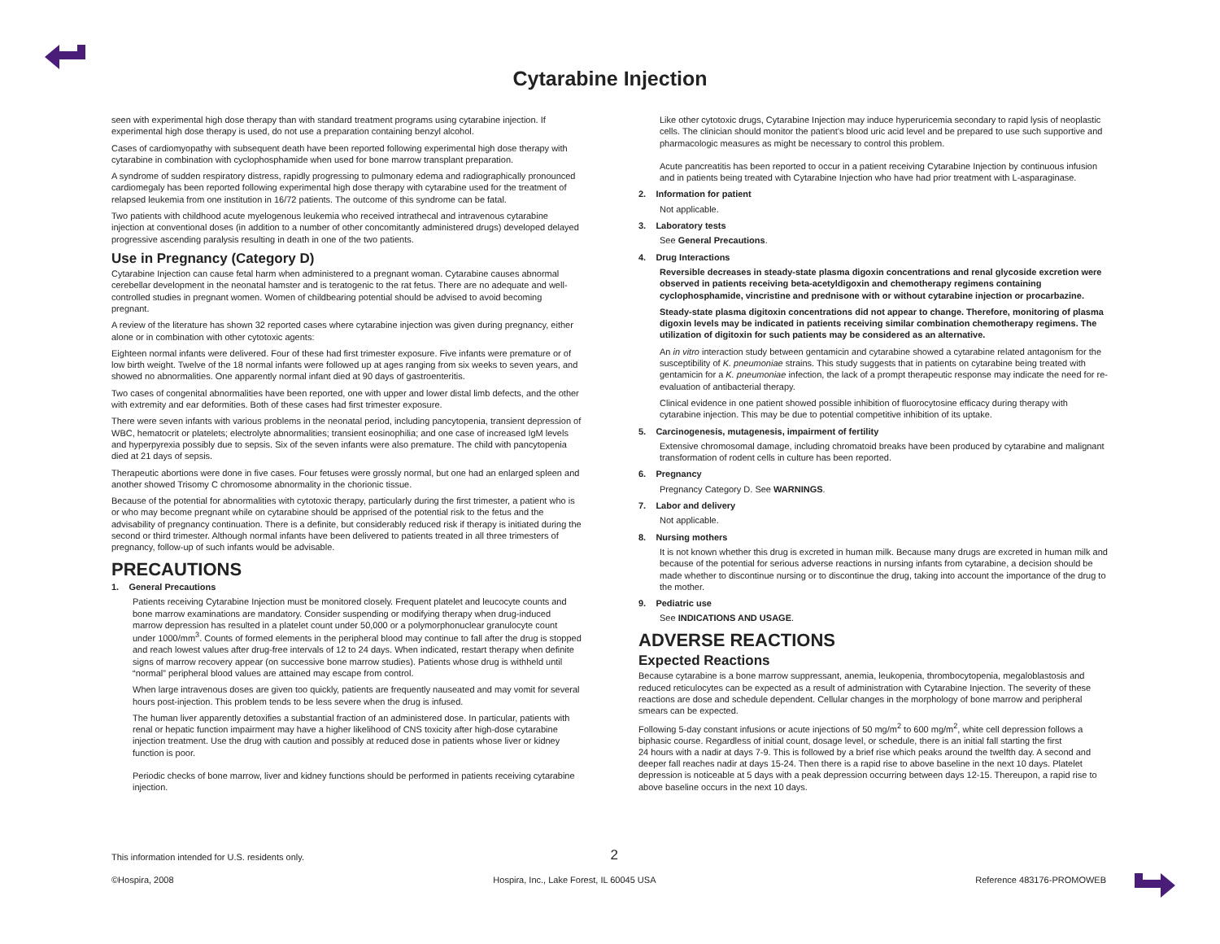Cytarabine Injection
seen with experimental high dose therapy than with standard treatment programs using cytarabine injection. If experimental high dose therapy is used, do not use a preparation containing benzyl alcohol.
Cases of cardiomyopathy with subsequent death have been reported following experimental high dose therapy with cytarabine in combination with cyclophosphamide when used for bone marrow transplant preparation.
A syndrome of sudden respiratory distress, rapidly progressing to pulmonary edema and radiographically pronounced cardiomegaly has been reported following experimental high dose therapy with cytarabine used for the treatment of relapsed leukemia from one institution in 16/72 patients. The outcome of this syndrome can be fatal.
Two patients with childhood acute myelogenous leukemia who received intrathecal and intravenous cytarabine injection at conventional doses (in addition to a number of other concomitantly administered drugs) developed delayed progressive ascending paralysis resulting in death in one of the two patients.
Use in Pregnancy (Category D)
Cytarabine Injection can cause fetal harm when administered to a pregnant woman. Cytarabine causes abnormal cerebellar development in the neonatal hamster and is teratogenic to the rat fetus. There are no adequate and well-controlled studies in pregnant women. Women of childbearing potential should be advised to avoid becoming pregnant.
A review of the literature has shown 32 reported cases where cytarabine injection was given during pregnancy, either alone or in combination with other cytotoxic agents:
Eighteen normal infants were delivered. Four of these had first trimester exposure. Five infants were premature or of low birth weight. Twelve of the 18 normal infants were followed up at ages ranging from six weeks to seven years, and showed no abnormalities. One apparently normal infant died at 90 days of gastroenteritis.
Two cases of congenital abnormalities have been reported, one with upper and lower distal limb defects, and the other with extremity and ear deformities. Both of these cases had first trimester exposure.
There were seven infants with various problems in the neonatal period, including pancytopenia, transient depression of WBC, hematocrit or platelets; electrolyte abnormalities; transient eosinophilia; and one case of increased IgM levels and hyperpyrexia possibly due to sepsis. Six of the seven infants were also premature. The child with pancytopenia died at 21 days of sepsis.
Therapeutic abortions were done in five cases. Four fetuses were grossly normal, but one had an enlarged spleen and another showed Trisomy C chromosome abnormality in the chorionic tissue.
Because of the potential for abnormalities with cytotoxic therapy, particularly during the first trimester, a patient who is or who may become pregnant while on cytarabine should be apprised of the potential risk to the fetus and the advisability of pregnancy continuation. There is a definite, but considerably reduced risk if therapy is initiated during the second or third trimester. Although normal infants have been delivered to patients treated in all three trimesters of pregnancy, follow-up of such infants would be advisable.
PRECAUTIONS
1. General Precautions
Patients receiving Cytarabine Injection must be monitored closely. Frequent platelet and leucocyte counts and bone marrow examinations are mandatory. Consider suspending or modifying therapy when drug-induced marrow depression has resulted in a platelet count under 50,000 or a polymorphonuclear granulocyte count under 1000/mm<sup>3</sup>. Counts of formed elements in the peripheral blood may continue to fall after the drug is stopped and reach lowest values after drug-free intervals of 12 to 24 days. When indicated, restart therapy when definite signs of marrow recovery appear (on successive bone marrow studies). Patients whose drug is withheld until “normal” peripheral blood values are attained may escape from control.
When large intravenous doses are given too quickly, patients are frequently nauseated and may vomit for several hours post-injection. This problem tends to be less severe when the drug is infused.
The human liver apparently detoxifies a substantial fraction of an administered dose. In particular, patients with renal or hepatic function impairment may have a higher likelihood of CNS toxicity after high-dose cytarabine injection treatment. Use the drug with caution and possibly at reduced dose in patients whose liver or kidney function is poor.
Periodic checks of bone marrow, liver and kidney functions should be performed in patients receiving cytarabine injection.
Like other cytotoxic drugs, Cytarabine Injection may induce hyperuricemia secondary to rapid lysis of neoplastic cells. The clinician should monitor the patient’s blood uric acid level and be prepared to use such supportive and pharmacologic measures as might be necessary to control this problem.
Acute pancreatitis has been reported to occur in a patient receiving Cytarabine Injection by continuous infusion and in patients being treated with Cytarabine Injection who have had prior treatment with L-asparaginase.
2. Information for patient
Not applicable.
3. Laboratory tests
See General Precautions.
4. Drug Interactions
Reversible decreases in steady-state plasma digoxin concentrations and renal glycoside excretion were observed in patients receiving beta-acetyldigoxin and chemotherapy regimens containing cyclophosphamide, vincristine and prednisone with or without cytarabine injection or procarbazine.
Steady-state plasma digitoxin concentrations did not appear to change. Therefore, monitoring of plasma digoxin levels may be indicated in patients receiving similar combination chemotherapy regimens. The utilization of digitoxin for such patients may be considered as an alternative.
An in vitro interaction study between gentamicin and cytarabine showed a cytarabine related antagonism for the susceptibility of K. pneumoniae strains. This study suggests that in patients on cytarabine being treated with gentamicin for a K. pneumoniae infection, the lack of a prompt therapeutic response may indicate the need for re-evaluation of antibacterial therapy.
Clinical evidence in one patient showed possible inhibition of fluorocytosine efficacy during therapy with cytarabine injection. This may be due to potential competitive inhibition of its uptake.
5. Carcinogenesis, mutagenesis, impairment of fertility
Extensive chromosomal damage, including chromatoid breaks have been produced by cytarabine and malignant transformation of rodent cells in culture has been reported.
6. Pregnancy
Pregnancy Category D. See WARNINGS.
7. Labor and delivery
Not applicable.
8. Nursing mothers
It is not known whether this drug is excreted in human milk. Because many drugs are excreted in human milk and because of the potential for serious adverse reactions in nursing infants from cytarabine, a decision should be made whether to discontinue nursing or to discontinue the drug, taking into account the importance of the drug to the mother.
9. Pediatric use
See INDICATIONS AND USAGE.
ADVERSE REACTIONS
Expected Reactions
Because cytarabine is a bone marrow suppressant, anemia, leukopenia, thrombocytopenia, megaloblastosis and reduced reticulocytes can be expected as a result of administration with Cytarabine Injection. The severity of these reactions are dose and schedule dependent. Cellular changes in the morphology of bone marrow and peripheral smears can be expected.
Following 5-day constant infusions or acute injections of 50 mg/m<sup>2</sup> to 600 mg/m<sup>2</sup>, white cell depression follows a biphasic course. Regardless of initial count, dosage level, or schedule, there is an initial fall starting the first
24 hours with a nadir at days 7-9. This is followed by a brief rise which peaks around the twelfth day. A second and deeper fall reaches nadir at days 15-24. Then there is a rapid rise to above baseline in the next 10 days. Platelet depression is noticeable at 5 days with a peak depression occurring between days 12-15. Thereupon, a rapid rise to above baseline occurs in the next 10 days.
This information intended for U.S. residents only. 2
©Hospira, 2008 Hospira, Inc., Lake Forest, IL 60045 USA Reference 483176-PROMOWEB